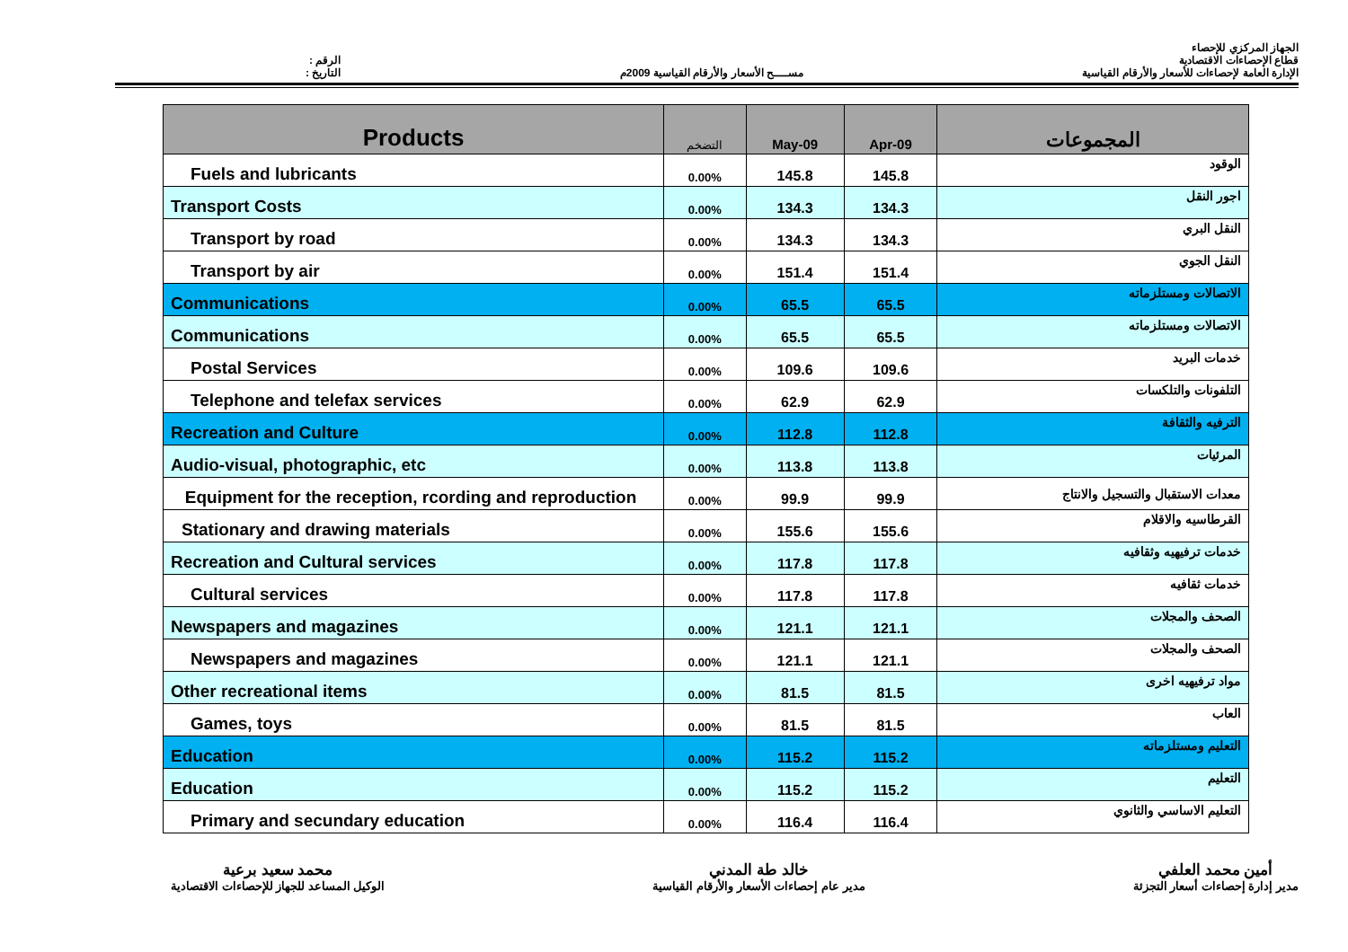الرقم :
التاريخ :
مســــح الأسعار والأرقام القياسية 2009م
الجهاز المركزي للإحصاء
قطاع الإحصاءات الاقتصادية
الإدارة العامة لإحصاءات للأسعار والأرقام القياسية
| Products | التضخم | May-09 | Apr-09 | المجموعات |
| --- | --- | --- | --- | --- |
| Fuels and lubricants | 0.00% | 145.8 | 145.8 | الوقود |
| Transport Costs | 0.00% | 134.3 | 134.3 | اجور النقل |
| Transport by road | 0.00% | 134.3 | 134.3 | النقل البري |
| Transport by air | 0.00% | 151.4 | 151.4 | النقل الجوي |
| Communications | 0.00% | 65.5 | 65.5 | الاتصالات ومستلزماته |
| Communications | 0.00% | 65.5 | 65.5 | الاتصالات ومستلزماته |
| Postal Services | 0.00% | 109.6 | 109.6 | خدمات البريد |
| Telephone and telefax services | 0.00% | 62.9 | 62.9 | التلفونات والتلكسات |
| Recreation and Culture | 0.00% | 112.8 | 112.8 | الترفيه والثقافة |
| Audio-visual, photographic, etc | 0.00% | 113.8 | 113.8 | المرئيات |
| Equipment for the reception, rcording and reproduction | 0.00% | 99.9 | 99.9 | معدات الاستقبال والتسجيل والانتاج |
| Stationary and drawing materials | 0.00% | 155.6 | 155.6 | القرطاسيه والاقلام |
| Recreation and Cultural services | 0.00% | 117.8 | 117.8 | خدمات ترفيهيه وثقافيه |
| Cultural services | 0.00% | 117.8 | 117.8 | خدمات ثقافيه |
| Newspapers and magazines | 0.00% | 121.1 | 121.1 | الصحف والمجلات |
| Newspapers and magazines | 0.00% | 121.1 | 121.1 | الصحف والمجلات |
| Other recreational items | 0.00% | 81.5 | 81.5 | مواد ترفيهيه اخرى |
| Games, toys | 0.00% | 81.5 | 81.5 | العاب |
| Education | 0.00% | 115.2 | 115.2 | التعليم ومستلزماته |
| Education | 0.00% | 115.2 | 115.2 | التعليم |
| Primary and secundary education | 0.00% | 116.4 | 116.4 | التعليم الاساسي والثانوي |
أمين محمد العلفي
مدير إدارة إحصاءات أسعار التجزئة
خالد طة المدني
مدير عام إحصاءات الأسعار والأرقام القياسية
محمد سعيد برعية
الوكيل المساعد للجهاز للإحصاءات الاقتصادية